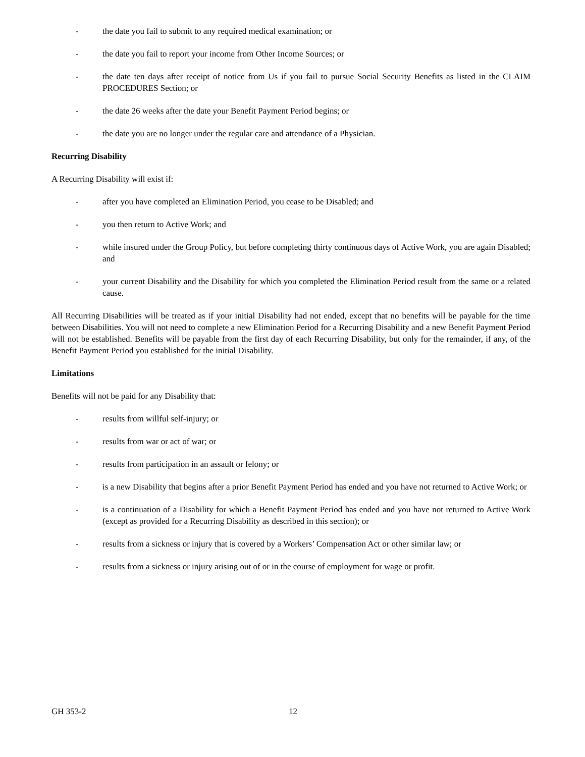- the date you fail to submit to any required medical examination; or
- the date you fail to report your income from Other Income Sources; or
- the date ten days after receipt of notice from Us if you fail to pursue Social Security Benefits as listed in the CLAIM PROCEDURES Section; or
- the date 26 weeks after the date your Benefit Payment Period begins; or
- the date you are no longer under the regular care and attendance of a Physician.
Recurring Disability
A Recurring Disability will exist if:
- after you have completed an Elimination Period, you cease to be Disabled; and
- you then return to Active Work; and
- while insured under the Group Policy, but before completing thirty continuous days of Active Work, you are again Disabled; and
- your current Disability and the Disability for which you completed the Elimination Period result from the same or a related cause.
All Recurring Disabilities will be treated as if your initial Disability had not ended, except that no benefits will be payable for the time between Disabilities. You will not need to complete a new Elimination Period for a Recurring Disability and a new Benefit Payment Period will not be established. Benefits will be payable from the first day of each Recurring Disability, but only for the remainder, if any, of the Benefit Payment Period you established for the initial Disability.
Limitations
Benefits will not be paid for any Disability that:
- results from willful self-injury; or
- results from war or act of war; or
- results from participation in an assault or felony; or
- is a new Disability that begins after a prior Benefit Payment Period has ended and you have not returned to Active Work; or
- is a continuation of a Disability for which a Benefit Payment Period has ended and you have not returned to Active Work (except as provided for a Recurring Disability as described in this section); or
- results from a sickness or injury that is covered by a Workers’ Compensation Act or other similar law; or
- results from a sickness or injury arising out of or in the course of employment for wage or profit.
GH 353-2 12